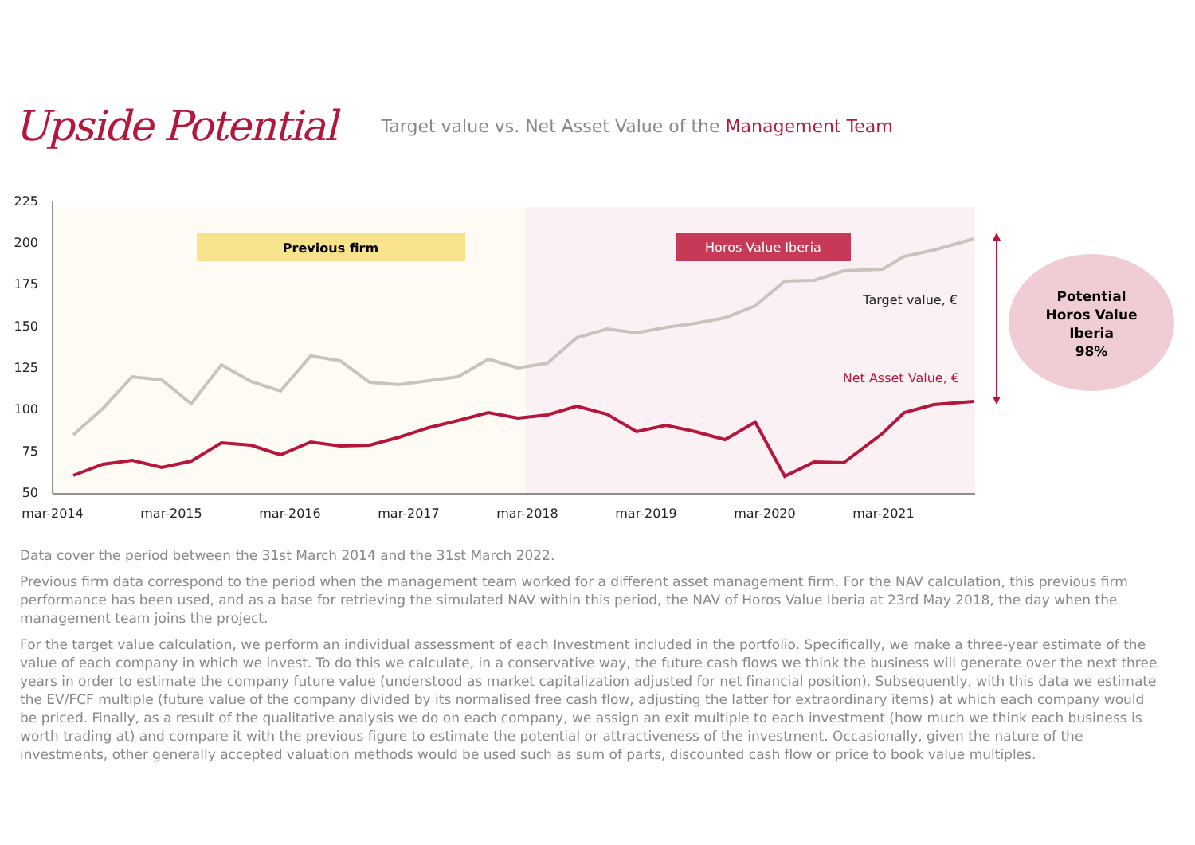Upside Potential
Target value vs. Net Asset Value of the Management Team
225
200
175
150
125
100
75
50
mar-2014
mar-2015
mar-2016
mar-2017
mar-2018
mar-2019
mar-2020
mar-2021
Previous firm
Horos Value Iberia
Target value, €
Net Asset Value, €
Potential
Horos Value
Iberia
98%
Data cover the period between the 31st March 2014 and the 31st March 2022.
Previous firm data correspond to the period when the management team worked for a different asset management firm. For the NAV calculation, this previous firm performance has been used, and as a base for retrieving the simulated NAV within this period, the NAV of Horos Value Iberia at 23rd May 2018, the day when the management team joins the project.
For the target value calculation, we perform an individual assessment of each Investment included in the portfolio. Specifically, we make a three-year estimate of the value of each company in which we invest. To do this we calculate, in a conservative way, the future cash flows we think the business will generate over the next three years in order to estimate the company future value (understood as market capitalization adjusted for net financial position). Subsequently, with this data we estimate the EV/FCF multiple (future value of the company divided by its normalised free cash flow, adjusting the latter for extraordinary items) at which each company would be priced. Finally, as a result of the qualitative analysis we do on each company, we assign an exit multiple to each investment (how much we think each business is worth trading at) and compare it with the previous figure to estimate the potential or attractiveness of the investment. Occasionally, given the nature of the investments, other generally accepted valuation methods would be used such as sum of parts, discounted cash flow or price to book value multiples.